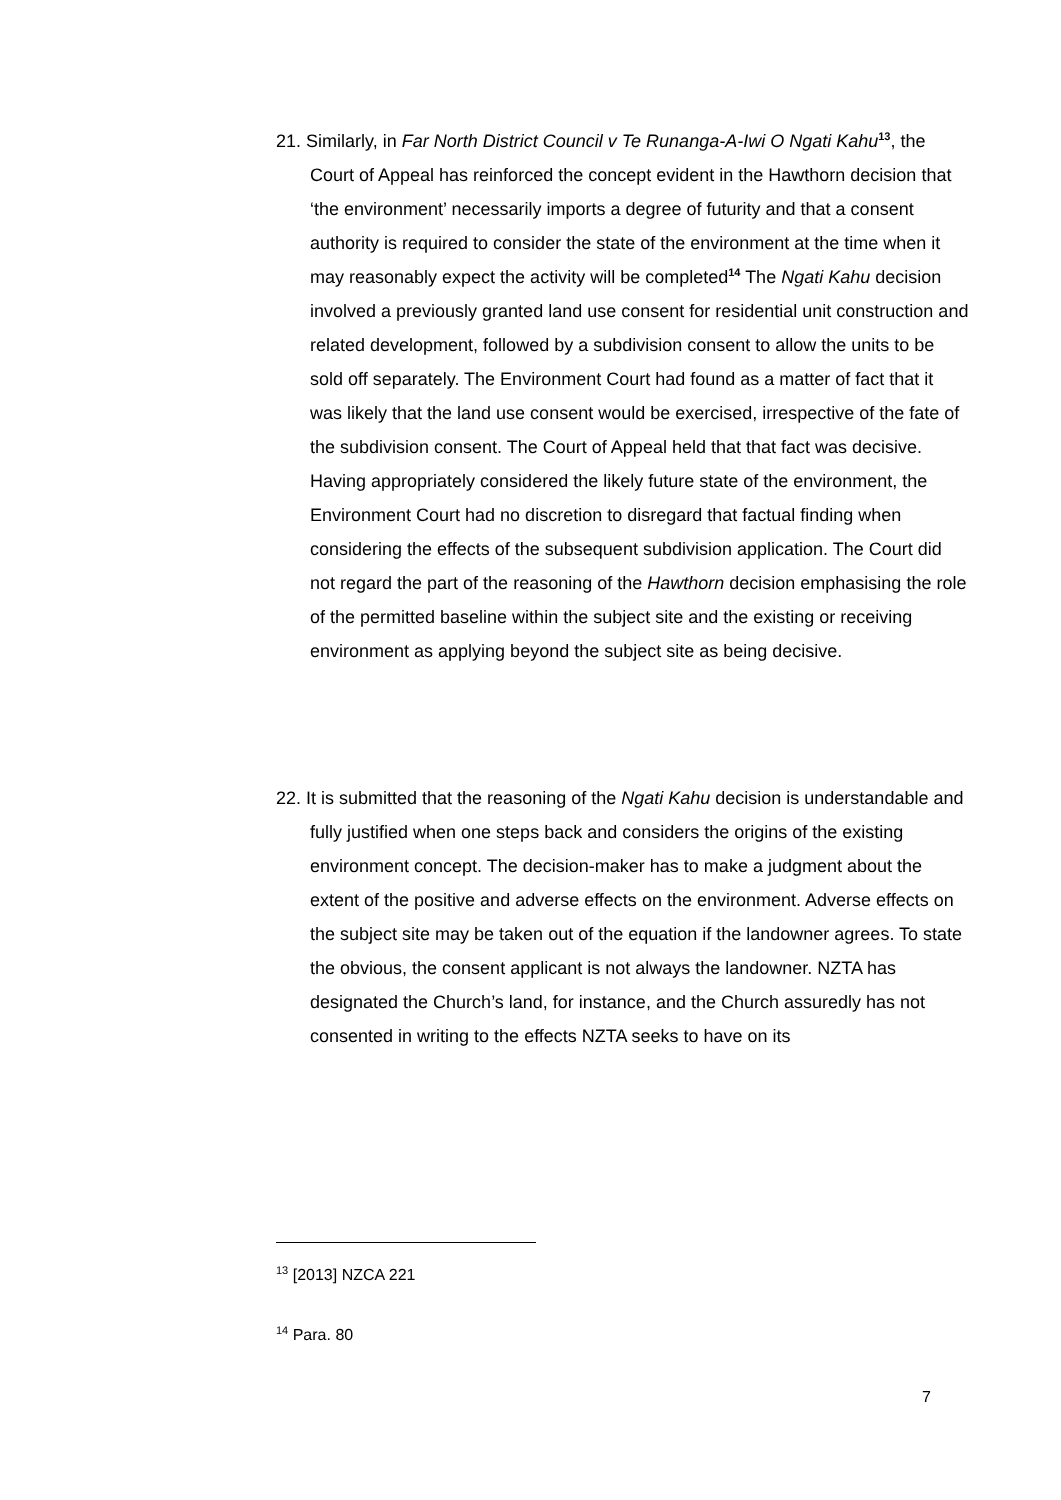21. Similarly, in Far North District Council v Te Runanga-A-Iwi O Ngati Kahu<sup>13</sup>, the Court of Appeal has reinforced the concept evident in the Hawthorn decision that ‘the environment’ necessarily imports a degree of futurity and that a consent authority is required to consider the state of the environment at the time when it may reasonably expect the activity will be completed<sup>14</sup> The Ngati Kahu decision involved a previously granted land use consent for residential unit construction and related development, followed by a subdivision consent to allow the units to be sold off separately. The Environment Court had found as a matter of fact that it was likely that the land use consent would be exercised, irrespective of the fate of the subdivision consent. The Court of Appeal held that that fact was decisive. Having appropriately considered the likely future state of the environment, the Environment Court had no discretion to disregard that factual finding when considering the effects of the subsequent subdivision application. The Court did not regard the part of the reasoning of the Hawthorn decision emphasising the role of the permitted baseline within the subject site and the existing or receiving environment as applying beyond the subject site as being decisive.
22. It is submitted that the reasoning of the Ngati Kahu decision is understandable and fully justified when one steps back and considers the origins of the existing environment concept. The decision-maker has to make a judgment about the extent of the positive and adverse effects on the environment. Adverse effects on the subject site may be taken out of the equation if the landowner agrees. To state the obvious, the consent applicant is not always the landowner. NZTA has designated the Church’s land, for instance, and the Church assuredly has not consented in writing to the effects NZTA seeks to have on its
<sup>13</sup> [2013] NZCA 221
<sup>14</sup> Para. 80
7